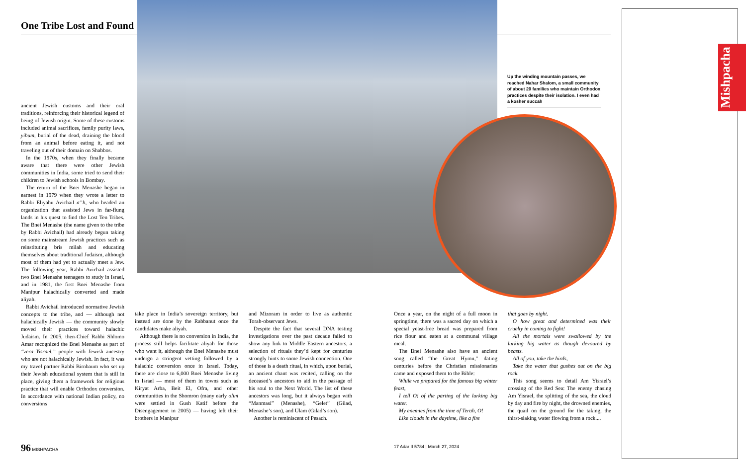One Tribe Lost and Found
Up the winding mountain passes, we reached Nahar Shalom, a small community of about 20 families who maintain Orthodox practices despite their isolation. I even had a kosher succah
Mishpacha
ancient Jewish customs and their oral traditions, reinforcing their historical legend of being of Jewish origin. Some of these customs included animal sacrifices, family purity laws, yibum, burial of the dead, draining the blood from an animal before eating it, and not traveling out of their domain on Shabbos.
In the 1970s, when they finally became aware that there were other Jewish communities in India, some tried to send their children to Jewish schools in Bombay.
The return of the Bnei Menashe began in earnest in 1979 when they wrote a letter to Rabbi Eliyahu Avichail a”h, who headed an organization that assisted Jews in far-flung lands in his quest to find the Lost Ten Tribes. The Bnei Menashe (the name given to the tribe by Rabbi Avichail) had already begun taking on some mainstream Jewish practices such as reinstituting bris milah and educating themselves about traditional Judaism, although most of them had yet to actually meet a Jew. The following year, Rabbi Avichail assisted two Bnei Menashe teenagers to study in Israel, and in 1981, the first Bnei Menashe from Manipur halachically converted and made aliyah.
Rabbi Avichail introduced normative Jewish concepts to the tribe, and — although not halachically Jewish — the community slowly moved their practices toward halachic Judaism. In 2005, then-Chief Rabbi Shlomo Amar recognized the Bnei Menashe as part of “zera Yisrael,” people with Jewish ancestry who are not halachically Jewish. In fact, it was my travel partner Rabbi Birnbaum who set up their Jewish educational system that is still in place, giving them a framework for religious practice that will enable Orthodox conversion. In accordance with national Indian policy, no conversions
take place in India’s sovereign territory, but instead are done by the Rabbanut once the candidates make aliyah.
Although there is no conversion in India, the process still helps facilitate aliyah for those who want it, although the Bnei Menashe must undergo a stringent vetting followed by a halachic conversion once in Israel. Today, there are close to 6,000 Bnei Menashe living in Israel — most of them in towns such as Kiryat Arba, Beit El, Ofra, and other communities in the Shomron (many early olim were settled in Gush Katif before the Disengagement in 2005) — having left their brothers in Manipur
and Mizoram in order to live as authentic Torah-observant Jews.
Despite the fact that several DNA testing investigations over the past decade failed to show any link to Middle Eastern ancestors, a selection of rituals they’d kept for centuries strongly hints to some Jewish connection. One of those is a death ritual, in which, upon burial, an ancient chant was recited, calling on the deceased’s ancestors to aid in the passage of his soul to the Next World. The list of these ancestors was long, but it always began with “Manmasi” (Menashe), “Gelet” (Gilad, Menashe’s son), and Ulam (Gilad’s son).
Another is reminiscent of Pesach.
Once a year, on the night of a full moon in springtime, there was a sacred day on which a special yeast-free bread was prepared from rice flour and eaten at a communal village meal.
The Bnei Menashe also have an ancient song called “the Great Hymn,” dating centuries before the Christian missionaries came and exposed them to the Bible:
While we prepared for the famous big winter feast,
I tell O! of the parting of the lurking big water.
My enemies from the time of Terah, O!
Like clouds in the daytime, like a fire
that goes by night.
O how great and determined was their cruelty in coming to fight!
All the mortals were swallowed by the lurking big water as though devoured by beasts.
All of you, take the birds,
Take the water that gushes out on the big rock.
This song seems to detail Am Yisrael’s crossing of the Red Sea: The enemy chasing Am Yisrael, the splitting of the sea, the cloud by day and fire by night, the drowned enemies, the quail on the ground for the taking, the thirst-slaking water flowing from a rock....
96 MISHPACHA
17 Adar II 5784 | March 27, 2024